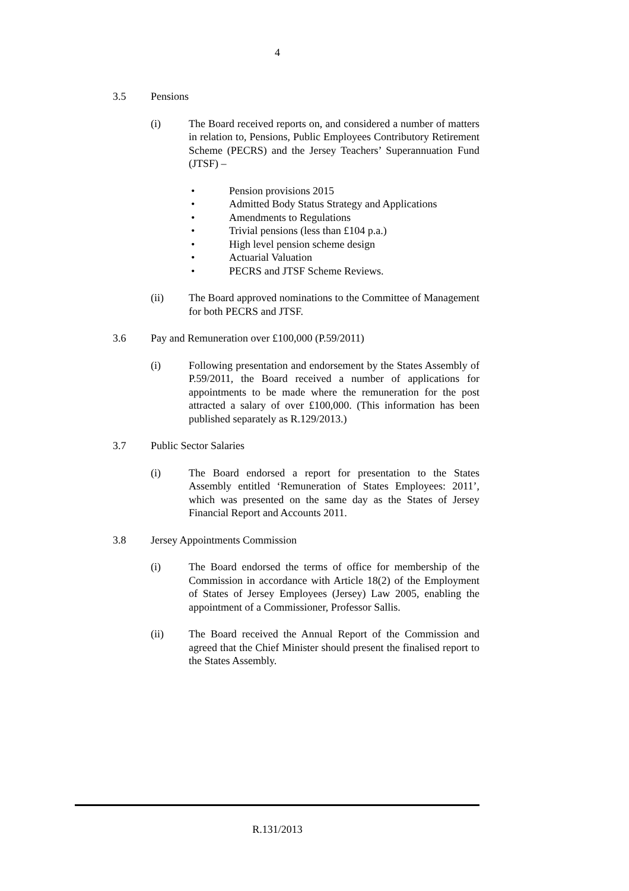4
3.5 Pensions
(i) The Board received reports on, and considered a number of matters in relation to, Pensions, Public Employees Contributory Retirement Scheme (PECRS) and the Jersey Teachers’ Superannuation Fund (JTSF) –
• Pension provisions 2015
• Admitted Body Status Strategy and Applications
• Amendments to Regulations
• Trivial pensions (less than £104 p.a.)
• High level pension scheme design
• Actuarial Valuation
• PECRS and JTSF Scheme Reviews.
(ii) The Board approved nominations to the Committee of Management for both PECRS and JTSF.
3.6 Pay and Remuneration over £100,000 (P.59/2011)
(i) Following presentation and endorsement by the States Assembly of P.59/2011, the Board received a number of applications for appointments to be made where the remuneration for the post attracted a salary of over £100,000. (This information has been published separately as R.129/2013.)
3.7 Public Sector Salaries
(i) The Board endorsed a report for presentation to the States Assembly entitled ‘Remuneration of States Employees: 2011’, which was presented on the same day as the States of Jersey Financial Report and Accounts 2011.
3.8 Jersey Appointments Commission
(i) The Board endorsed the terms of office for membership of the Commission in accordance with Article 18(2) of the Employment of States of Jersey Employees (Jersey) Law 2005, enabling the appointment of a Commissioner, Professor Sallis.
(ii) The Board received the Annual Report of the Commission and agreed that the Chief Minister should present the finalised report to the States Assembly.
R.131/2013